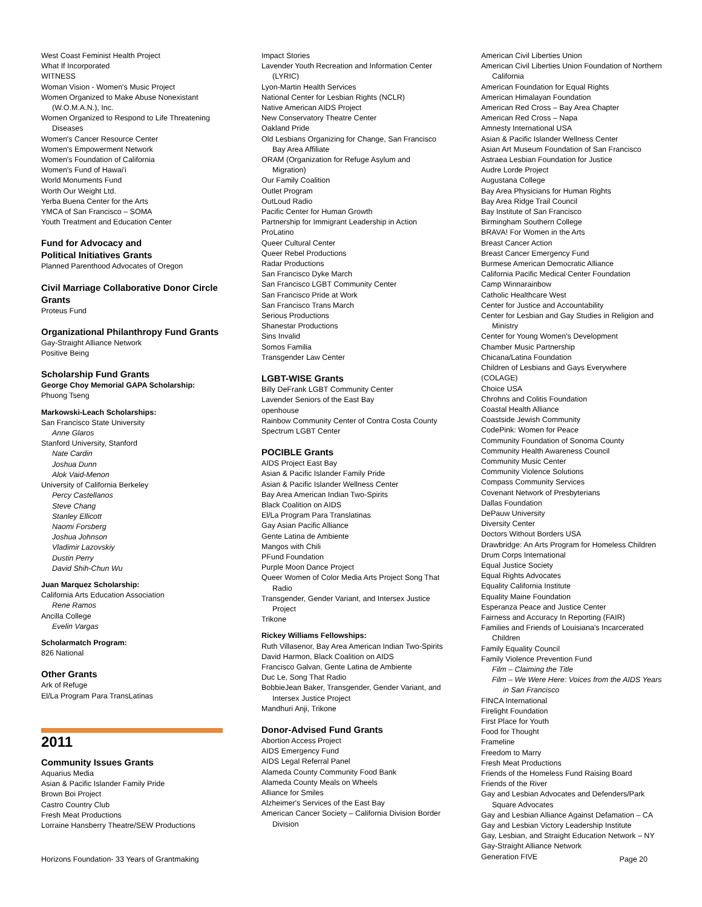West Coast Feminist Health Project
What If Incorporated
WITNESS
Woman Vision - Women's Music Project
Women Organized to Make Abuse Nonexistant (W.O.M.A.N.), Inc.
Women Organized to Respond to Life Threatening Diseases
Women's Cancer Resource Center
Women's Empowerment Network
Women's Foundation of California
Women's Fund of Hawai'i
World Monuments Fund
Worth Our Weight Ltd.
Yerba Buena Center for the Arts
YMCA of San Francisco – SOMA
Youth Treatment and Education Center
Fund for Advocacy and
Political Initiatives Grants
Planned Parenthood Advocates of Oregon
Civil Marriage Collaborative Donor Circle Grants
Proteus Fund
Organizational Philanthropy Fund Grants
Gay-Straight Alliance Network
Positive Being
Scholarship Fund Grants
George Choy Memorial GAPA Scholarship:
Phuong Tseng
Markowski-Leach Scholarships:
San Francisco State University
Anne Glaros
Stanford University, Stanford
Nate Cardin
Joshua Dunn
Alok Vaid-Menon
University of California Berkeley
Percy Castellanos
Steve Chang
Stanley Ellicott
Naomi Forsberg
Joshua Johnson
Vladimir Lazovskiy
Dustin Perry
David Shih-Chun Wu
Juan Marquez Scholarship:
California Arts Education Association
Rene Ramos
Ancilla College
Evelin Vargas
Scholarmatch Program:
826 National
Other Grants
Ark of Refuge
El/La Program Para TransLatinas
2011
Community Issues Grants
Aquarius Media
Asian & Pacific Islander Family Pride
Brown Boi Project
Castro Country Club
Fresh Meat Productions
Lorraine Hansberry Theatre/SEW Productions
Impact Stories
Lavender Youth Recreation and Information Center (LYRIC)
Lyon-Martin Health Services
National Center for Lesbian Rights (NCLR)
Native American AIDS Project
New Conservatory Theatre Center
Oakland Pride
Old Lesbians Organizing for Change, San Francisco Bay Area Affiliate
ORAM (Organization for Refuge Asylum and Migration)
Our Family Coalition
Outlet Program
OutLoud Radio
Pacific Center for Human Growth
Partnership for Immigrant Leadership in Action
ProLatino
Queer Cultural Center
Queer Rebel Productions
Radar Productions
San Francisco Dyke March
San Francisco LGBT Community Center
San Francisco Pride at Work
San Francisco Trans March
Serious Productions
Shanestar Productions
Sins Invalid
Somos Familia
Transgender Law Center
LGBT-WISE Grants
Billy DeFrank LGBT Community Center
Lavender Seniors of the East Bay
openhouse
Rainbow Community Center of Contra Costa County
Spectrum LGBT Center
POCIBLE Grants
AIDS Project East Bay
Asian & Pacific Islander Family Pride
Asian & Pacific Islander Wellness Center
Bay Area American Indian Two-Spirits
Black Coalition on AIDS
El/La Program Para Translatinas
Gay Asian Pacific Alliance
Gente Latina de Ambiente
Mangos with Chili
PFund Foundation
Purple Moon Dance Project
Queer Women of Color Media Arts Project Song That Radio
Transgender, Gender Variant, and Intersex Justice Project
Trikone
Rickey Williams Fellowships:
Ruth Villasenor, Bay Area American Indian Two-Spirits
David Harmon, Black Coalition on AIDS
Francisco Galvan, Gente Latina de Ambiente
Duc Le, Song That Radio
BobbieJean Baker, Transgender, Gender Variant, and Intersex Justice Project
Mandhuri Anji, Trikone
Donor-Advised Fund Grants
Abortion Access Project
AIDS Emergency Fund
AIDS Legal Referral Panel
Alameda County Community Food Bank
Alameda County Meals on Wheels
Alliance for Smiles
Alzheimer's Services of the East Bay
American Cancer Society – California Division Border Division
American Civil Liberties Union
American Civil Liberties Union Foundation of Northern California
American Foundation for Equal Rights
American Himalayan Foundation
American Red Cross – Bay Area Chapter
American Red Cross – Napa
Amnesty International USA
Asian & Pacific Islander Wellness Center
Asian Art Museum Foundation of San Francisco
Astraea Lesbian Foundation for Justice
Audre Lorde Project
Augustana College
Bay Area Physicians for Human Rights
Bay Area Ridge Trail Council
Bay Institute of San Francisco
Birmingham Southern College
BRAVA! For Women in the Arts
Breast Cancer Action
Breast Cancer Emergency Fund
Burmese American Democratic Alliance
California Pacific Medical Center Foundation
Camp Winnarainbow
Catholic Healthcare West
Center for Justice and Accountability
Center for Lesbian and Gay Studies in Religion and Ministry
Center for Young Women's Development
Chamber Music Partnership
Chicana/Latina Foundation
Children of Lesbians and Gays Everywhere (COLAGE)
Choice USA
Chrohns and Colitis Foundation
Coastal Health Alliance
Coastside Jewish Community
CodePink: Women for Peace
Community Foundation of Sonoma County
Community Health Awareness Council
Community Music Center
Community Violence Solutions
Compass Community Services
Covenant Network of Presbyterians
Dallas Foundation
DePauw University
Diversity Center
Doctors Without Borders USA
Drawbridge: An Arts Program for Homeless Children
Drum Corps International
Equal Justice Society
Equal Rights Advocates
Equality California Institute
Equality Maine Foundation
Esperanza Peace and Justice Center
Fairness and Accuracy In Reporting (FAIR)
Families and Friends of Louisiana's Incarcerated Children
Family Equality Council
Family Violence Prevention Fund
Film – Claiming the Title
Film – We Were Here: Voices from the AIDS Years in San Francisco
FINCA International
Firelight Foundation
First Place for Youth
Food for Thought
Frameline
Freedom to Marry
Fresh Meat Productions
Friends of the Homeless Fund Raising Board
Friends of the River
Gay and Lesbian Advocates and Defenders/Park Square Advocates
Gay and Lesbian Alliance Against Defamation – CA
Gay and Lesbian Victory Leadership Institute
Gay, Lesbian, and Straight Education Network – NY
Gay-Straight Alliance Network
Generation FIVE
Horizons Foundation- 33 Years of Grantmaking Page 20